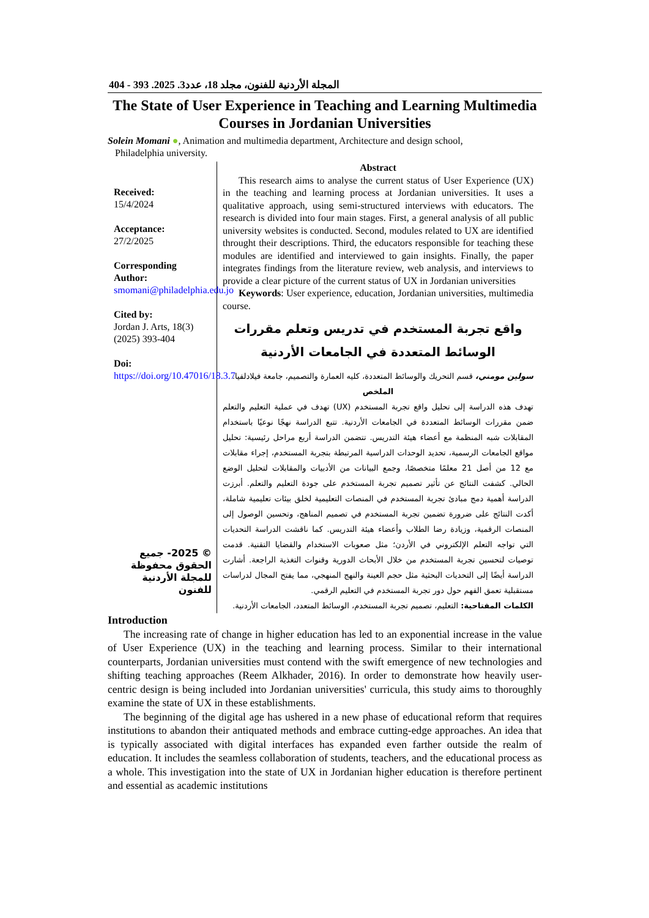المجلة الأردنية للفنون، مجلد 18، عدد3. 2025. 393 - 404
The State of User Experience in Teaching and Learning Multimedia Courses in Jordanian Universities
Solein Momani ●, Animation and multimedia department, Architecture and design school,
Philadelphia university.
Received:
15/4/2024
Acceptance:
27/2/2025
Corresponding Author:
smomani@philadelphia.edu.jo
Cited by:
Jordan J. Arts, 18(3) (2025) 393-404
Doi:
https://doi.org/10.47016/18.3.7
© 2025- جميع الحقوق محفوظة للمجلة الأردنية للفنون
Abstract
This research aims to analyse the current status of User Experience (UX) in the teaching and learning process at Jordanian universities. It uses a qualitative approach, using semi-structured interviews with educators. The research is divided into four main stages. First, a general analysis of all public university websites is conducted. Second, modules related to UX are identified throught their descriptions. Third, the educators responsible for teaching these modules are identified and interviewed to gain insights. Finally, the paper integrates findings from the literature review, web analysis, and interviews to provide a clear picture of the current status of UX in Jordanian universities
Keywords: User experience, education, Jordanian universities, multimedia course.
واقع تجربة المستخدم في تدريس وتعلم مقررات الوسائط المتعددة في الجامعات الأردنية
سولين مومني، قسم التحريك والوسائط المتعددة، كليه العمارة والتصميم، جامعة فيلادلفيا.
الملخص
تهدف هذه الدراسة إلى تحليل واقع تجربة المستخدم (UX) تهدف في عملية التعليم والتعلم ضمن مقررات الوسائط المتعددة في الجامعات الأردنية. تتبع الدراسة نهجًا نوعيًا باستخدام المقابلات شبه المنظمة مع أعضاء هيئة التدريس. تتضمن الدراسة أربع مراحل رئيسية: تحليل مواقع الجامعات الرسمية، تحديد الوحدات الدراسية المرتبطة بتجربة المستخدم، إجراء مقابلات مع 12 من أصل 21 معلمًا متخصصًا، وجمع البيانات من الأدبيات والمقابلات لتحليل الوضع الحالي. كشفت النتائج عن تأثير تصميم تجربة المستخدم على جودة التعليم والتعلم. أبرزت الدراسة أهمية دمج مبادئ تجربة المستخدم في المنصات التعليمية لخلق بيئات تعليمية شاملة، أكدت النتائج على ضرورة تضمين تجربة المستخدم في تصميم المناهج، وتحسين الوصول إلى المنصات الرقمية، وزيادة رضا الطلاب وأعضاء هيئة التدريس. كما ناقشت الدراسة التحديات التي تواجه التعلم الإلكتروني في الأردن؛ مثل صعوبات الاستخدام والقضايا التقنية. قدمت توصيات لتحسين تجربة المستخدم من خلال الأبحاث الدورية وقنوات التغذية الراجعة. أشارت الدراسة أيضًا إلى التحديات البحثية مثل حجم العينة والنهج المنهجي، مما يفتح المجال لدراسات مستقبلية تعمق الفهم حول دور تجربة المستخدم في التعليم الرقمي.
الكلمات المفتاحية: التعليم، تصميم تجربة المستخدم، الوسائط المتعدد، الجامعات الأردنية.
Introduction
The increasing rate of change in higher education has led to an exponential increase in the value of User Experience (UX) in the teaching and learning process. Similar to their international counterparts, Jordanian universities must contend with the swift emergence of new technologies and shifting teaching approaches (Reem Alkhader, 2016). In order to demonstrate how heavily user-centric design is being included into Jordanian universities' curricula, this study aims to thoroughly examine the state of UX in these establishments.
The beginning of the digital age has ushered in a new phase of educational reform that requires institutions to abandon their antiquated methods and embrace cutting-edge approaches. An idea that is typically associated with digital interfaces has expanded even farther outside the realm of education. It includes the seamless collaboration of students, teachers, and the educational process as a whole. This investigation into the state of UX in Jordanian higher education is therefore pertinent and essential as academic institutions